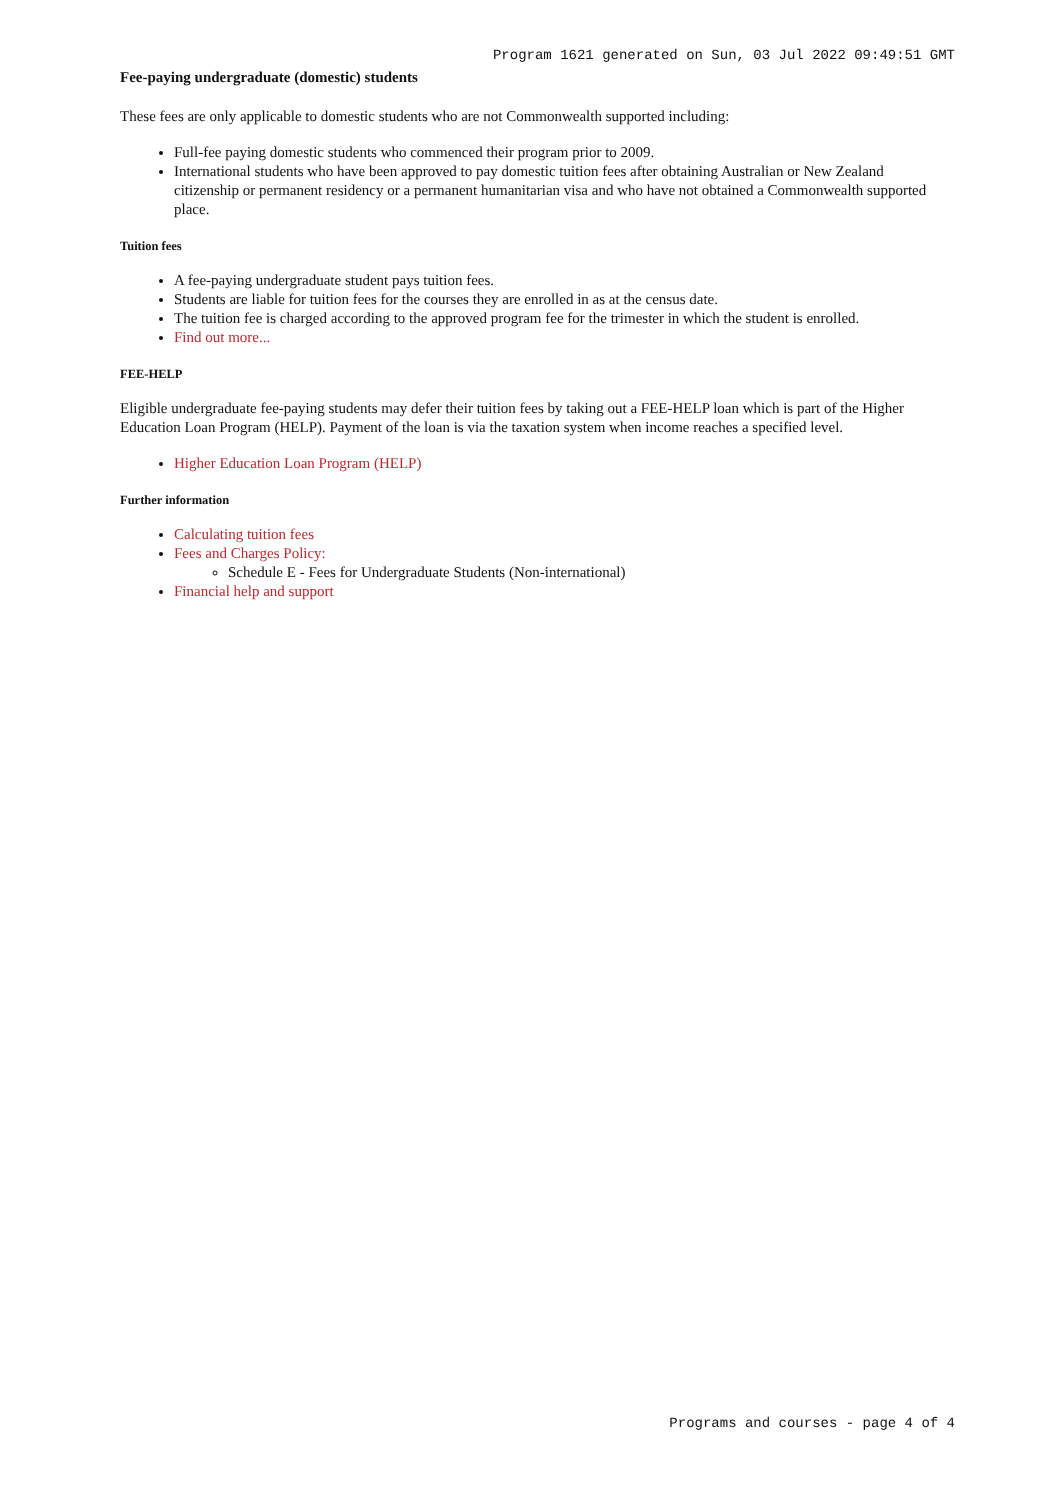Program 1621 generated on Sun, 03 Jul 2022 09:49:51 GMT
Fee-paying undergraduate (domestic) students
These fees are only applicable to domestic students who are not Commonwealth supported including:
Full-fee paying domestic students who commenced their program prior to 2009.
International students who have been approved to pay domestic tuition fees after obtaining Australian or New Zealand citizenship or permanent residency or a permanent humanitarian visa and who have not obtained a Commonwealth supported place.
Tuition fees
A fee-paying undergraduate student pays tuition fees.
Students are liable for tuition fees for the courses they are enrolled in as at the census date.
The tuition fee is charged according to the approved program fee for the trimester in which the student is enrolled.
Find out more...
FEE-HELP
Eligible undergraduate fee-paying students may defer their tuition fees by taking out a FEE-HELP loan which is part of the Higher Education Loan Program (HELP). Payment of the loan is via the taxation system when income reaches a specified level.
Higher Education Loan Program (HELP)
Further information
Calculating tuition fees
Fees and Charges Policy:
Schedule E - Fees for Undergraduate Students (Non-international)
Financial help and support
Programs and courses - page 4 of 4